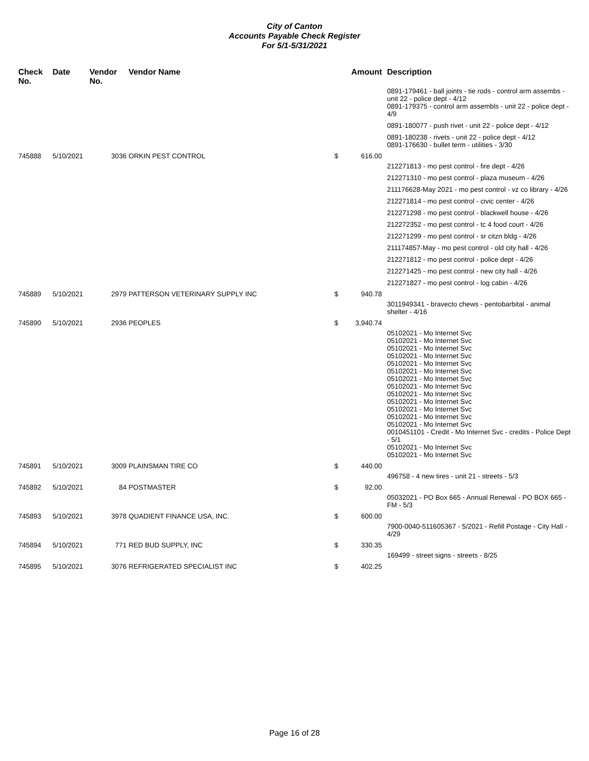City of Canton
Accounts Payable Check Register
For 5/1-5/31/2021
| Check No. | Date | Vendor No. | Vendor Name | | Amount | Description |
| --- | --- | --- | --- | --- | --- | --- |
| | | | | | | 0891-179461 - ball joints - tie rods - control arm assembs - unit 22 - police dept - 4/12 0891-179375 - control arm assembls - unit 22 - police dept - 4/9 |
| | | | | | | 0891-180077 - push rivet - unit 22 - police dept - 4/12 |
| | | | | | | 0891-180238 - rivets - unit 22 - police dept - 4/12 0891-176630 - bullet term - utilities - 3/30 |
| 745888 | 5/10/2021 | 3036 | ORKIN PEST CONTROL | $ | 616.00 | |
| | | | | | | 212271813 - mo pest control - fire dept - 4/26 |
| | | | | | | 212271310 - mo pest control - plaza museum - 4/26 |
| | | | | | | 211176628-May 2021 - mo pest control - vz co library - 4/26 |
| | | | | | | 212271814 - mo pest control - civic center - 4/26 |
| | | | | | | 212271298 - mo pest control - blackwell house - 4/26 |
| | | | | | | 212272352 - mo pest control - tc 4 food court - 4/26 |
| | | | | | | 212271299 - mo pest control - sr citzn bldg - 4/26 |
| | | | | | | 211174857-May - mo pest control - old city hall - 4/26 |
| | | | | | | 212271812 - mo pest control - police dept - 4/26 |
| | | | | | | 212271425 - mo pest control - new city hall - 4/26 |
| | | | | | | 212271827 - mo pest control - log cabin - 4/26 |
| 745889 | 5/10/2021 | 2979 | PATTERSON VETERINARY SUPPLY INC | $ | 940.78 | |
| | | | | | | 3011949341 - bravecto chews - pentobarbital - animal shelter - 4/16 |
| 745890 | 5/10/2021 | 2936 | PEOPLES | $ | 3,940.74 | |
| | | | | | | 05102021 - Mo Internet Svc 05102021 - Mo Internet Svc 05102021 - Mo Internet Svc 05102021 - Mo Internet Svc 05102021 - Mo Internet Svc 05102021 - Mo Internet Svc 05102021 - Mo Internet Svc 05102021 - Mo Internet Svc 05102021 - Mo Internet Svc 05102021 - Mo Internet Svc 05102021 - Mo Internet Svc 05102021 - Mo Internet Svc 05102021 - Mo Internet Svc 0010451101 - Credit - Mo Internet Svc - credits - Police Dept - 5/1 05102021 - Mo Internet Svc 05102021 - Mo Internet Svc |
| 745891 | 5/10/2021 | 3009 | PLAINSMAN TIRE CO | $ | 440.00 | |
| | | | | | | 496758 - 4 new tires - unit 21 - streets - 5/3 |
| 745892 | 5/10/2021 | 84 | POSTMASTER | $ | 92.00 | |
| | | | | | | 05032021 - PO Box 665 - Annual Renewal - PO BOX 665 - FM - 5/3 |
| 745893 | 5/10/2021 | 3978 | QUADIENT FINANCE USA, INC. | $ | 600.00 | |
| | | | | | | 7900-0040-511605367 - 5/2021 - Refill Postage - City Hall - 4/29 |
| 745894 | 5/10/2021 | 771 | RED BUD SUPPLY, INC | $ | 330.35 | |
| | | | | | | 169499 - street signs - streets - 8/25 |
| 745895 | 5/10/2021 | 3076 | REFRIGERATED SPECIALIST INC | $ | 402.25 | |
Page 16 of 28